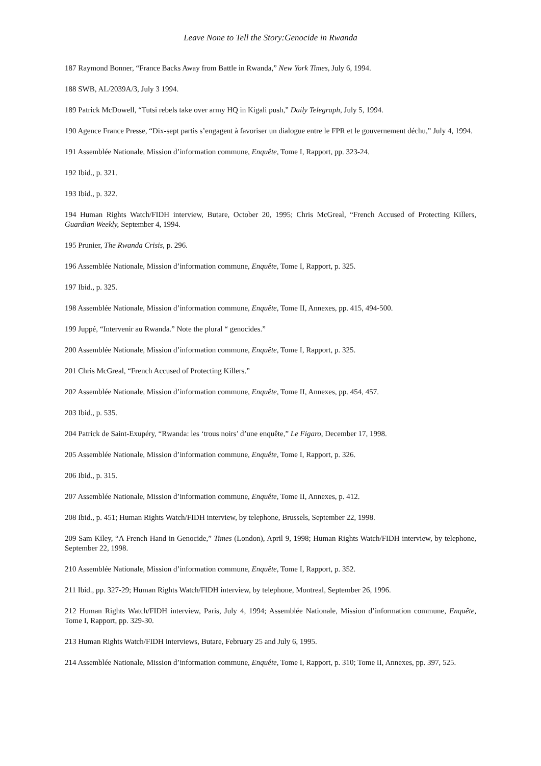Leave None to Tell the Story:Genocide in Rwanda
187 Raymond Bonner, “France Backs Away from Battle in Rwanda,” New York Times, July 6, 1994.
188 SWB, AL/2039A/3, July 3 1994.
189 Patrick McDowell, “Tutsi rebels take over army HQ in Kigali push,” Daily Telegraph, July 5, 1994.
190 Agence France Presse, “Dix-sept partis s’engagent à favoriser un dialogue entre le FPR et le gouvernement déchu,” July 4, 1994.
191 Assemblée Nationale, Mission d’information commune, Enquête, Tome I, Rapport, pp. 323-24.
192 Ibid., p. 321.
193 Ibid., p. 322.
194 Human Rights Watch/FIDH interview, Butare, October 20, 1995; Chris McGreal, “French Accused of Protecting Killers, Guardian Weekly, September 4, 1994.
195 Prunier, The Rwanda Crisis, p. 296.
196 Assemblée Nationale, Mission d’information commune, Enquête, Tome I, Rapport, p. 325.
197 Ibid., p. 325.
198 Assemblée Nationale, Mission d’information commune, Enquête, Tome II, Annexes, pp. 415, 494-500.
199 Juppé, “Intervenir au Rwanda.” Note the plural “ genocides.”
200 Assemblée Nationale, Mission d’information commune, Enquête, Tome I, Rapport, p. 325.
201 Chris McGreal, “French Accused of Protecting Killers.”
202 Assemblée Nationale, Mission d’information commune, Enquête, Tome II, Annexes, pp. 454, 457.
203 Ibid., p. 535.
204 Patrick de Saint-Exupéry, “Rwanda: les ‘trous noirs’ d’une enquête,” Le Figaro, December 17, 1998.
205 Assemblée Nationale, Mission d’information commune, Enquête, Tome I, Rapport, p. 326.
206 Ibid., p. 315.
207 Assemblée Nationale, Mission d’information commune, Enquête, Tome II, Annexes, p. 412.
208 Ibid., p. 451; Human Rights Watch/FIDH interview, by telephone, Brussels, September 22, 1998.
209 Sam Kiley, “A French Hand in Genocide,” Times (London), April 9, 1998; Human Rights Watch/FIDH interview, by telephone, September 22, 1998.
210 Assemblée Nationale, Mission d’information commune, Enquête, Tome I, Rapport, p. 352.
211 Ibid., pp. 327-29; Human Rights Watch/FIDH interview, by telephone, Montreal, September 26, 1996.
212 Human Rights Watch/FIDH interview, Paris, July 4, 1994; Assemblée Nationale, Mission d’information commune, Enquête, Tome I, Rapport, pp. 329-30.
213 Human Rights Watch/FIDH interviews, Butare, February 25 and July 6, 1995.
214 Assemblée Nationale, Mission d’information commune, Enquête, Tome I, Rapport, p. 310; Tome II, Annexes, pp. 397, 525.